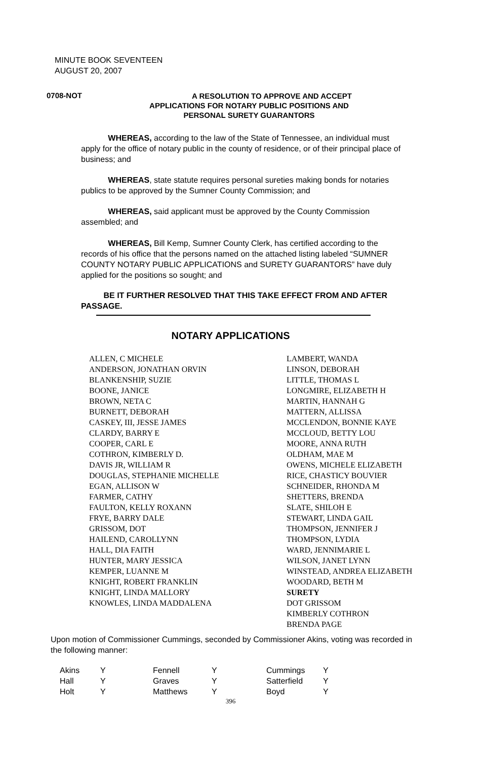MINUTE BOOK SEVENTEEN
AUGUST 20, 2007
0708-NOT
A RESOLUTION TO APPROVE AND ACCEPT
APPLICATIONS FOR NOTARY PUBLIC POSITIONS AND
PERSONAL SURETY GUARANTORS
WHEREAS, according to the law of the State of Tennessee, an individual must apply for the office of notary public in the county of residence, or of their principal place of business; and
WHEREAS, state statute requires personal sureties making bonds for notaries publics to be approved by the Sumner County Commission; and
WHEREAS, said applicant must be approved by the County Commission assembled; and
WHEREAS, Bill Kemp, Sumner County Clerk, has certified according to the records of his office that the persons named on the attached listing labeled “SUMNER COUNTY NOTARY PUBLIC APPLICATIONS and SURETY GUARANTORS” have duly applied for the positions so sought; and
BE IT FURTHER RESOLVED THAT THIS TAKE EFFECT FROM AND AFTER PASSAGE.
NOTARY APPLICATIONS
ALLEN, C MICHELE
ANDERSON, JONATHAN ORVIN
BLANKENSHIP, SUZIE
BOONE, JANICE
BROWN, NETA C
BURNETT, DEBORAH
CASKEY, III, JESSE JAMES
CLARDY, BARRY E
COOPER, CARL E
COTHRON, KIMBERLY D.
DAVIS JR, WILLIAM R
DOUGLAS, STEPHANIE MICHELLE
EGAN, ALLISON W
FARMER, CATHY
FAULTON, KELLY ROXANN
FRYE, BARRY DALE
GRISSOM, DOT
HAILEND, CAROLLYNN
HALL, DIA FAITH
HUNTER, MARY JESSICA
KEMPER, LUANNE M
KNIGHT, ROBERT FRANKLIN
KNIGHT, LINDA MALLORY
KNOWLES, LINDA MADDALENA
LAMBERT, WANDA
LINSON, DEBORAH
LITTLE, THOMAS L
LONGMIRE, ELIZABETH H
MARTIN, HANNAH G
MATTERN, ALLISSA
MCCLENDON, BONNIE KAYE
MCCLOUD, BETTY LOU
MOORE, ANNA RUTH
OLDHAM, MAE M
OWENS, MICHELE ELIZABETH
RICE, CHASTICY BOUVIER
SCHNEIDER, RHONDA M
SHETTERS, BRENDA
SLATE, SHILOH E
STEWART, LINDA GAIL
THOMPSON, JENNIFER J
THOMPSON, LYDIA
WARD, JENNIMARIE L
WILSON, JANET LYNN
WINSTEAD, ANDREA ELIZABETH
WOODARD, BETH M
SURETY
DOT GRISSOM
KIMBERLY COTHRON
BRENDA PAGE
Upon motion of Commissioner Cummings, seconded by Commissioner Akins, voting was recorded in the following manner:
| Akins | Y | Fennell | Y | Cummings | Y |
| Hall | Y | Graves | Y | Satterfield | Y |
| Holt | Y | Matthews | Y | Boyd | Y |
396